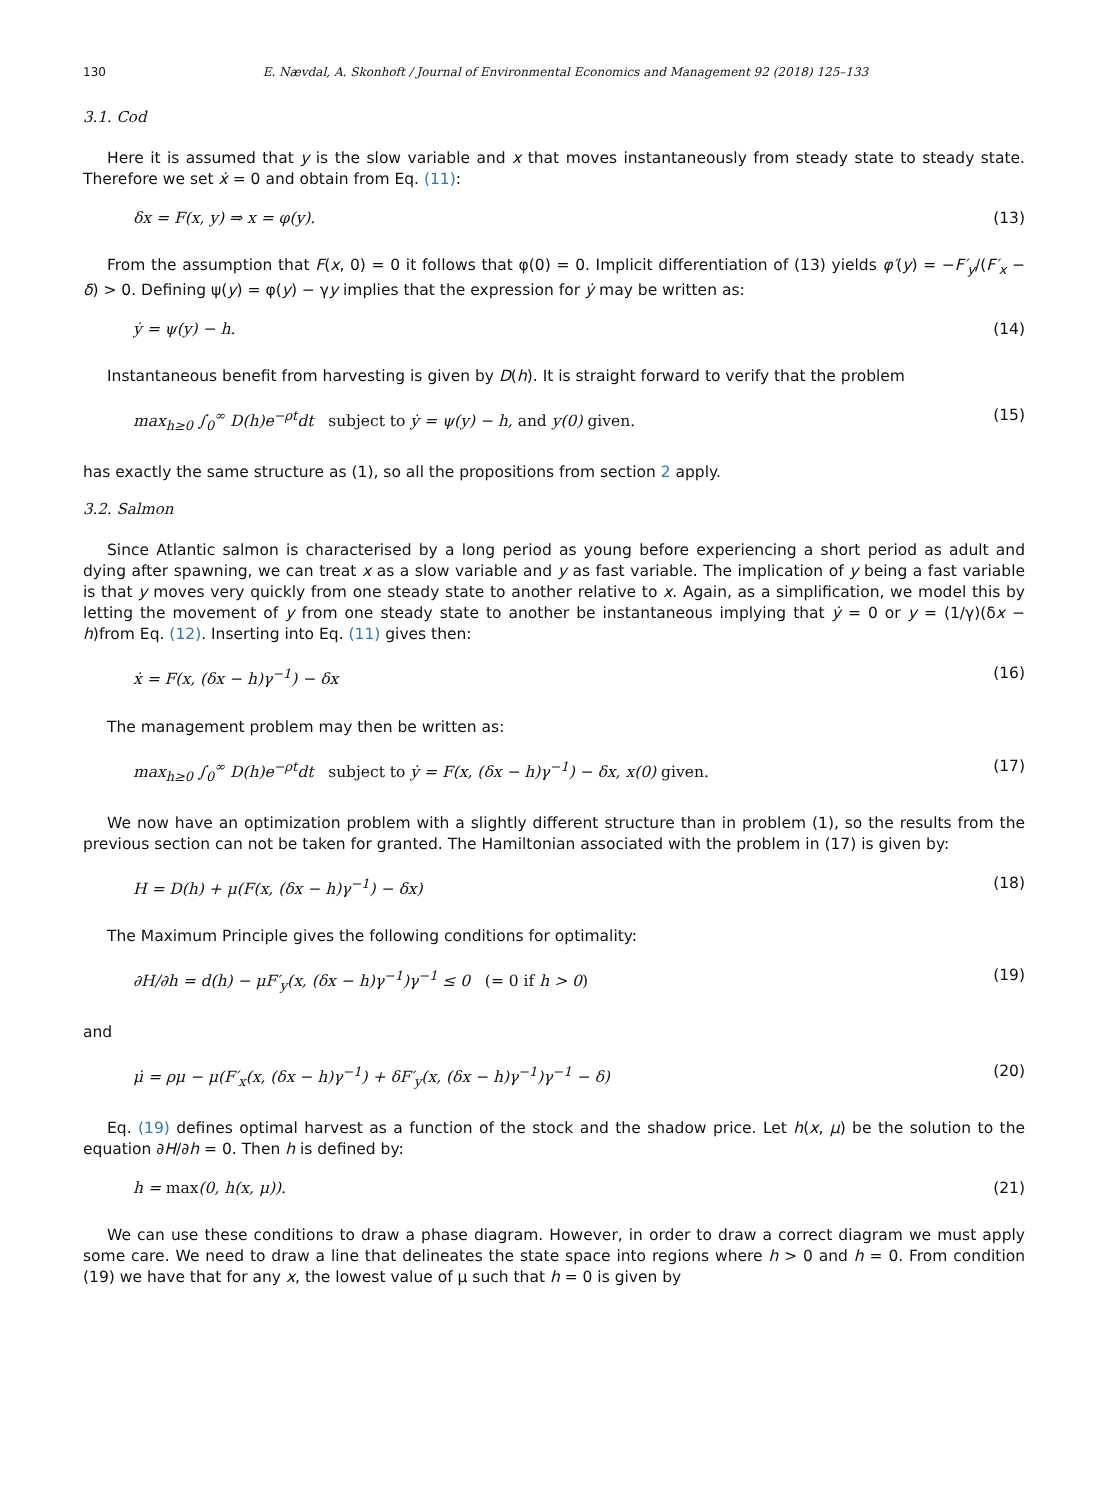130 E. Nævdal, A. Skonhoft / Journal of Environmental Economics and Management 92 (2018) 125–133
3.1. Cod
Here it is assumed that y is the slow variable and x that moves instantaneously from steady state to steady state. Therefore we set ẋ = 0 and obtain from Eq. (11):
δx = F(x, y) ⇒ x = φ(y). (13)
From the assumption that F(x, 0) = 0 it follows that φ(0) = 0. Implicit differentiation of (13) yields φ′(y) = −F′<sub>y</sub>/(F′<sub>x</sub> − δ) > 0. Defining ψ(y) = φ(y) − γy implies that the expression for ẏ may be written as:
ẏ = ψ(y) − h. (14)
Instantaneous benefit from harvesting is given by D(h). It is straight forward to verify that the problem
max<sub>h≥0</sub> ∫<sub>0</sub><sup>∞</sup> D(h)e<sup>−ρt</sup>dt subject to ẏ = ψ(y) − h, and y(0) given. (15)
has exactly the same structure as (1), so all the propositions from section 2 apply.
3.2. Salmon
Since Atlantic salmon is characterised by a long period as young before experiencing a short period as adult and dying after spawning, we can treat x as a slow variable and y as fast variable. The implication of y being a fast variable is that y moves very quickly from one steady state to another relative to x. Again, as a simplification, we model this by letting the movement of y from one steady state to another be instantaneous implying that ẏ = 0 or y = (1/γ)(δx − h)from Eq. (12). Inserting into Eq. (11) gives then:
ẋ = F(x, (δx − h)γ<sup>−1</sup>) − δx (16)
The management problem may then be written as:
max<sub>h≥0</sub> ∫<sub>0</sub><sup>∞</sup> D(h)e<sup>−ρt</sup>dt subject to ẏ = F(x, (δx − h)γ<sup>−1</sup>) − δx, x(0) given. (17)
We now have an optimization problem with a slightly different structure than in problem (1), so the results from the previous section can not be taken for granted. The Hamiltonian associated with the problem in (17) is given by:
H = D(h) + μ(F(x, (δx − h)γ<sup>−1</sup>) − δx) (18)
The Maximum Principle gives the following conditions for optimality:
∂H/∂h = d(h) − μF′<sub>y</sub>(x, (δx − h)γ<sup>−1</sup>)γ<sup>−1</sup> ≤ 0 (= 0 if h > 0) (19)
and
μ̇ = ρμ − μ(F′<sub>x</sub>(x, (δx − h)γ<sup>−1</sup>) + δF′<sub>y</sub>(x, (δx − h)γ<sup>−1</sup>)γ<sup>−1</sup> − δ) (20)
Eq. (19) defines optimal harvest as a function of the stock and the shadow price. Let h(x, μ) be the solution to the equation ∂H/∂h = 0. Then h is defined by:
h = max(0, h(x, μ)). (21)
We can use these conditions to draw a phase diagram. However, in order to draw a correct diagram we must apply some care. We need to draw a line that delineates the state space into regions where h > 0 and h = 0. From condition (19) we have that for any x, the lowest value of μ such that h = 0 is given by